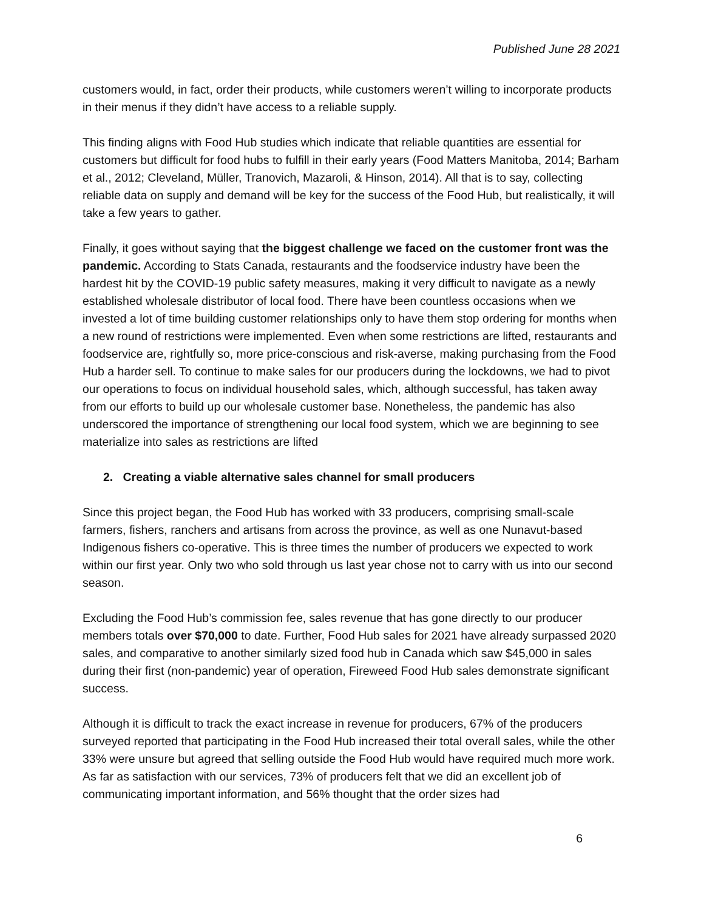Published June 28 2021
customers would, in fact, order their products, while customers weren’t willing to incorporate products in their menus if they didn’t have access to a reliable supply.
This finding aligns with Food Hub studies which indicate that reliable quantities are essential for customers but difficult for food hubs to fulfill in their early years (Food Matters Manitoba, 2014; Barham et al., 2012; Cleveland, Müller, Tranovich, Mazaroli, & Hinson, 2014). All that is to say, collecting reliable data on supply and demand will be key for the success of the Food Hub, but realistically, it will take a few years to gather.
Finally, it goes without saying that the biggest challenge we faced on the customer front was the pandemic. According to Stats Canada, restaurants and the foodservice industry have been the hardest hit by the COVID-19 public safety measures, making it very difficult to navigate as a newly established wholesale distributor of local food. There have been countless occasions when we invested a lot of time building customer relationships only to have them stop ordering for months when a new round of restrictions were implemented. Even when some restrictions are lifted, restaurants and foodservice are, rightfully so, more price-conscious and risk-averse, making purchasing from the Food Hub a harder sell. To continue to make sales for our producers during the lockdowns, we had to pivot our operations to focus on individual household sales, which, although successful, has taken away from our efforts to build up our wholesale customer base. Nonetheless, the pandemic has also underscored the importance of strengthening our local food system, which we are beginning to see materialize into sales as restrictions are lifted
2. Creating a viable alternative sales channel for small producers
Since this project began, the Food Hub has worked with 33 producers, comprising small-scale farmers, fishers, ranchers and artisans from across the province, as well as one Nunavut-based Indigenous fishers co-operative. This is three times the number of producers we expected to work within our first year. Only two who sold through us last year chose not to carry with us into our second season.
Excluding the Food Hub’s commission fee, sales revenue that has gone directly to our producer members totals over $70,000 to date. Further, Food Hub sales for 2021 have already surpassed 2020 sales, and comparative to another similarly sized food hub in Canada which saw $45,000 in sales during their first (non-pandemic) year of operation, Fireweed Food Hub sales demonstrate significant success.
Although it is difficult to track the exact increase in revenue for producers, 67% of the producers surveyed reported that participating in the Food Hub increased their total overall sales, while the other 33% were unsure but agreed that selling outside the Food Hub would have required much more work. As far as satisfaction with our services, 73% of producers felt that we did an excellent job of communicating important information, and 56% thought that the order sizes had
6